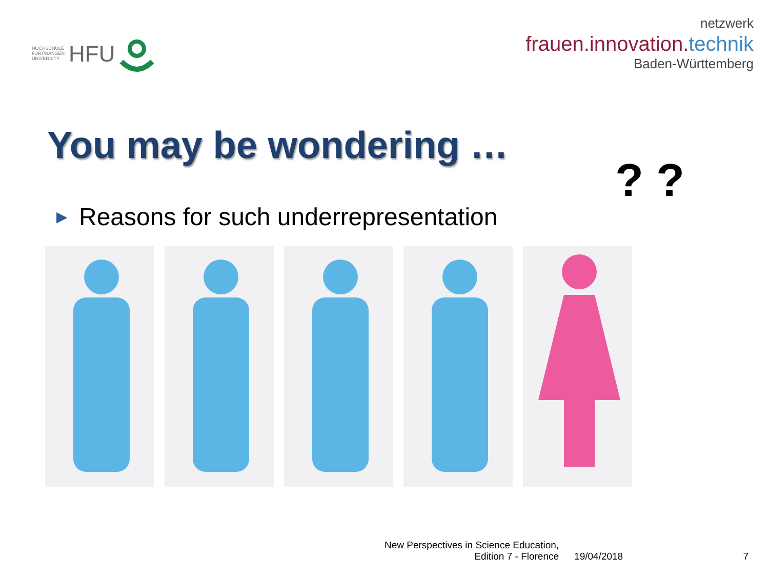HOCHSCHULE
FURTWANGEN
UNIVERSITY
HFU
netzwerk
frauen.innovation.technik
Baden-Württemberg
You may be wondering …
▶ Reasons for such underrepresentation
? ?
New Perspectives in Science Education,
Edition 7 - Florence
19/04/2018
7